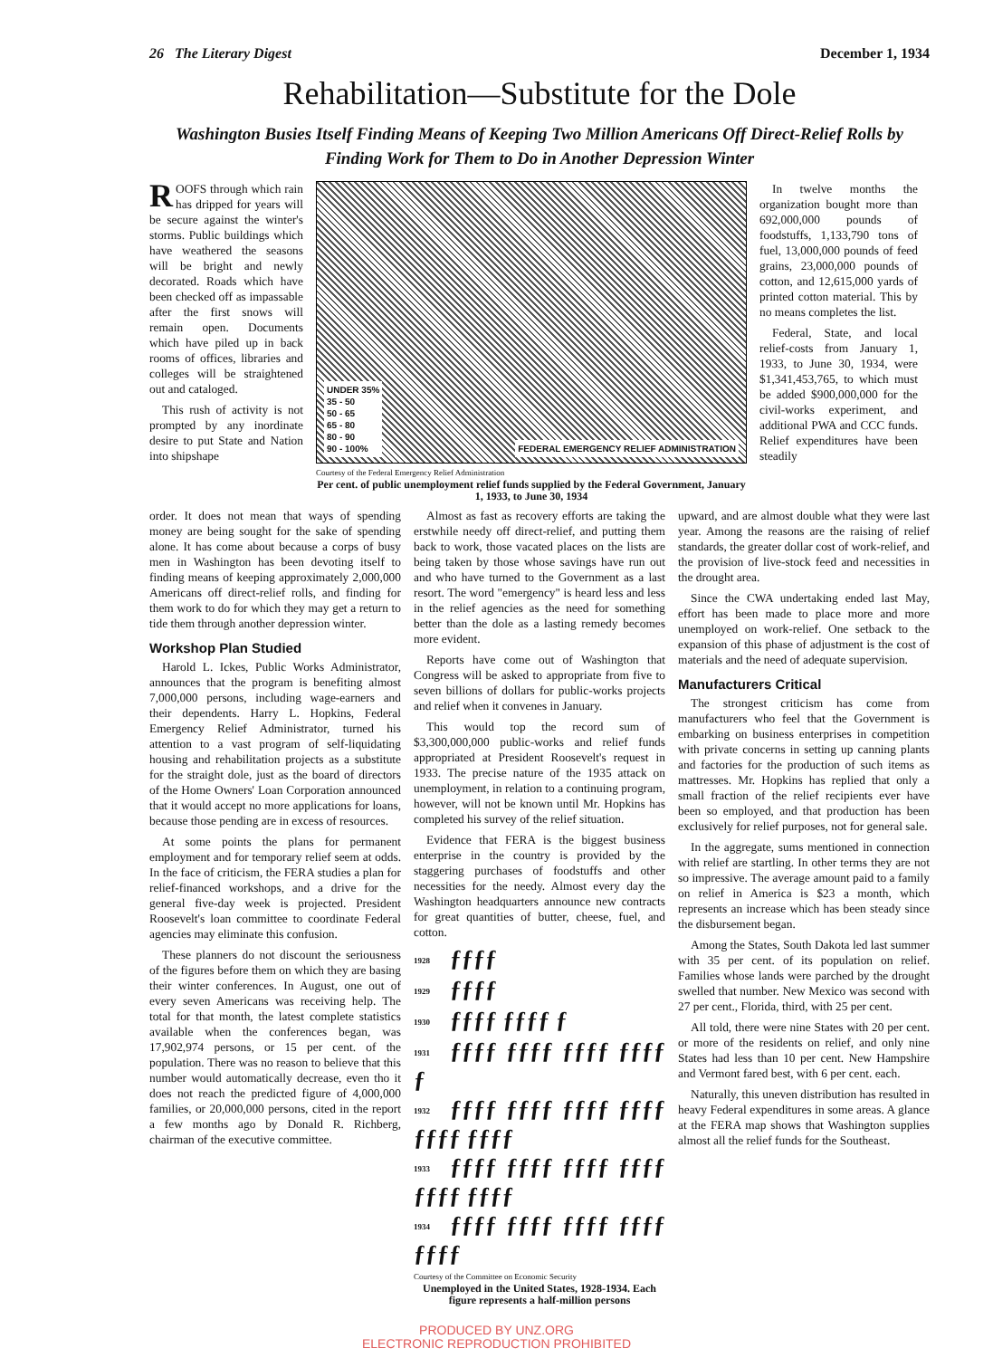26 The Literary Digest December 1, 1934
Rehabilitation—Substitute for the Dole
Washington Busies Itself Finding Means of Keeping Two Million Americans Off Direct-Relief Rolls by Finding Work for Them to Do in Another Depression Winter
ROOFS through which rain has dripped for years will be secure against the winter's storms. Public buildings which have weathered the seasons will be bright and newly decorated. Roads which have been checked off as impassable after the first snows will remain open. Documents which have piled up in back rooms of offices, libraries and colleges will be straightened out and cataloged.
This rush of activity is not prompted by any inordinate desire to put State and Nation into shipshape
UNDER 35%
35 - 50
50 - 65
65 - 80
80 - 90
90 - 100%
FEDERAL EMERGENCY RELIEF ADMINISTRATION
Courtesy of the Federal Emergency Relief Administration
Per cent. of public unemployment relief funds supplied by the Federal Government, January 1, 1933, to June 30, 1934
In twelve months the organization bought more than 692,000,000 pounds of foodstuffs, 1,133,790 tons of fuel, 13,000,000 pounds of feed grains, 23,000,000 pounds of cotton, and 12,615,000 yards of printed cotton material. This by no means completes the list.
Federal, State, and local relief-costs from January 1, 1933, to June 30, 1934, were $1,341,453,765, to which must be added $900,000,000 for the civil-works experiment, and additional PWA and CCC funds. Relief expenditures have been steadily
order. It does not mean that ways of spending money are being sought for the sake of spending alone. It has come about because a corps of busy men in Washington has been devoting itself to finding means of keeping approximately 2,000,000 Americans off direct-relief rolls, and finding for them work to do for which they may get a return to tide them through another depression winter.
Workshop Plan Studied
Harold L. Ickes, Public Works Administrator, announces that the program is benefiting almost 7,000,000 persons, including wage-earners and their dependents. Harry L. Hopkins, Federal Emergency Relief Administrator, turned his attention to a vast program of self-liquidating housing and rehabilitation projects as a substitute for the straight dole, just as the board of directors of the Home Owners' Loan Corporation announced that it would accept no more applications for loans, because those pending are in excess of resources.
At some points the plans for permanent employment and for temporary relief seem at odds. In the face of criticism, the FERA studies a plan for relief-financed workshops, and a drive for the general five-day week is projected. President Roosevelt's loan committee to coordinate Federal agencies may eliminate this confusion.
These planners do not discount the seriousness of the figures before them on which they are basing their winter conferences. In August, one out of every seven Americans was receiving help. The total for that month, the latest complete statistics available when the conferences began, was 17,902,974 persons, or 15 per cent. of the population. There was no reason to believe that this number would automatically decrease, even tho it does not reach the predicted figure of 4,000,000 families, or 20,000,000 persons, cited in the report a few months ago by Donald R. Richberg, chairman of the executive committee.
Almost as fast as recovery efforts are taking the erstwhile needy off direct-relief, and putting them back to work, those vacated places on the lists are being taken by those whose savings have run out and who have turned to the Government as a last resort. The word "emergency" is heard less and less in the relief agencies as the need for something better than the dole as a lasting remedy becomes more evident.
Reports have come out of Washington that Congress will be asked to appropriate from five to seven billions of dollars for public-works projects and relief when it convenes in January.
This would top the record sum of $3,300,000,000 public-works and relief funds appropriated at President Roosevelt's request in 1933. The precise nature of the 1935 attack on unemployment, in relation to a continuing program, however, will not be known until Mr. Hopkins has completed his survey of the relief situation.
Evidence that FERA is the biggest business enterprise in the country is provided by the staggering purchases of foodstuffs and other necessities for the needy. Almost every day the Washington headquarters announce new contracts for great quantities of butter, cheese, fuel, and cotton.
1928 ƒƒƒƒ
1929 ƒƒƒƒ
1930 ƒƒƒƒ ƒƒƒƒ ƒ
1931 ƒƒƒƒ ƒƒƒƒ ƒƒƒƒ ƒƒƒƒ ƒ
1932 ƒƒƒƒ ƒƒƒƒ ƒƒƒƒ ƒƒƒƒ ƒƒƒƒ ƒƒƒƒ
1933 ƒƒƒƒ ƒƒƒƒ ƒƒƒƒ ƒƒƒƒ ƒƒƒƒ ƒƒƒƒ
1934 ƒƒƒƒ ƒƒƒƒ ƒƒƒƒ ƒƒƒƒ ƒƒƒƒ
Courtesy of the Committee on Economic Security
Unemployed in the United States, 1928-1934. Each figure represents a half-million persons
upward, and are almost double what they were last year. Among the reasons are the raising of relief standards, the greater dollar cost of work-relief, and the provision of live-stock feed and necessities in the drought area.
Since the CWA undertaking ended last May, effort has been made to place more and more unemployed on work-relief. One setback to the expansion of this phase of adjustment is the cost of materials and the need of adequate supervision.
Manufacturers Critical
The strongest criticism has come from manufacturers who feel that the Government is embarking on business enterprises in competition with private concerns in setting up canning plants and factories for the production of such items as mattresses. Mr. Hopkins has replied that only a small fraction of the relief recipients ever have been so employed, and that production has been exclusively for relief purposes, not for general sale.
In the aggregate, sums mentioned in connection with relief are startling. In other terms they are not so impressive. The average amount paid to a family on relief in America is $23 a month, which represents an increase which has been steady since the disbursement began.
Among the States, South Dakota led last summer with 35 per cent. of its population on relief. Families whose lands were parched by the drought swelled that number. New Mexico was second with 27 per cent., Florida, third, with 25 per cent.
All told, there were nine States with 20 per cent. or more of the residents on relief, and only nine States had less than 10 per cent. New Hampshire and Vermont fared best, with 6 per cent. each.
Naturally, this uneven distribution has resulted in heavy Federal expenditures in some areas. A glance at the FERA map shows that Washington supplies almost all the relief funds for the Southeast.
PRODUCED BY UNZ.ORG
ELECTRONIC REPRODUCTION PROHIBITED